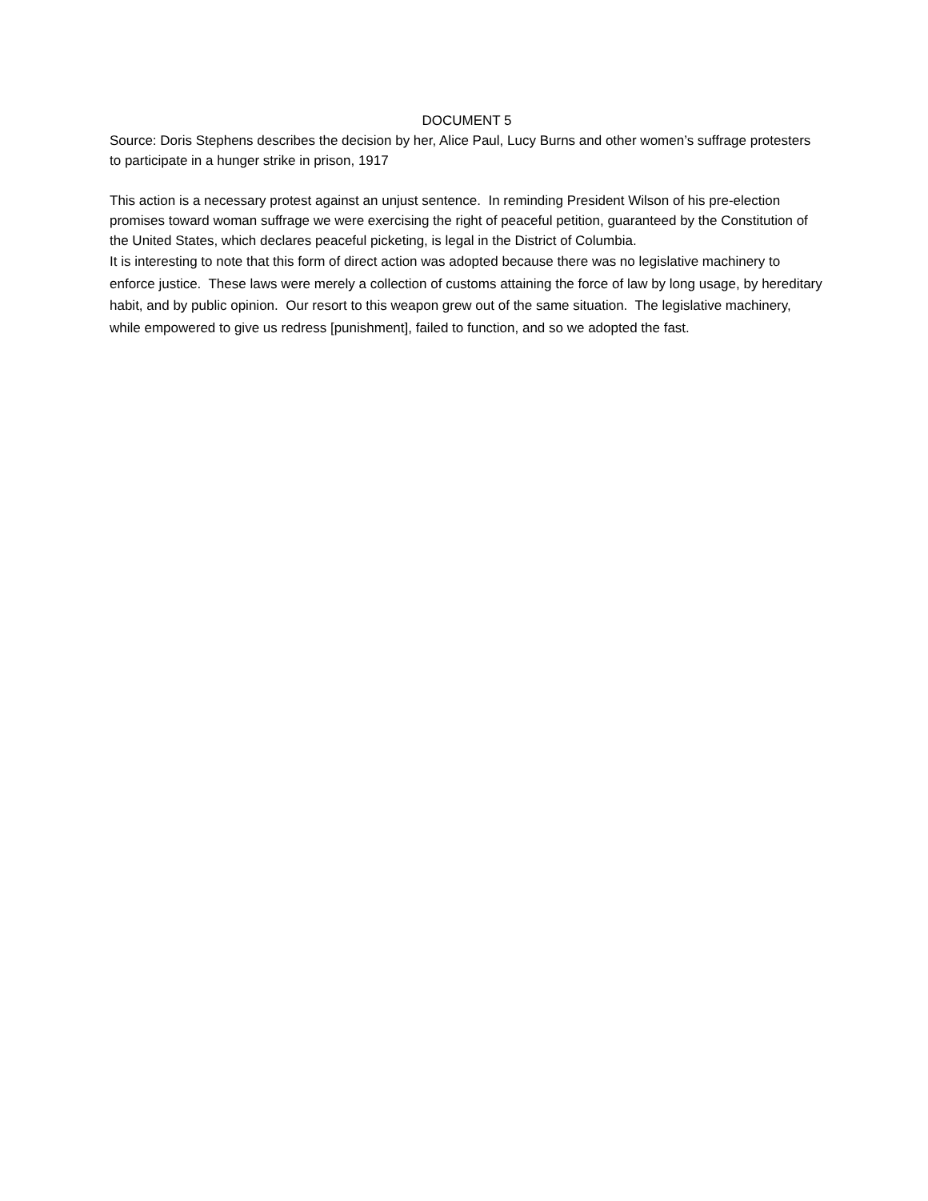DOCUMENT 5
Source: Doris Stephens describes the decision by her, Alice Paul, Lucy Burns and other women’s suffrage protesters to participate in a hunger strike in prison, 1917
This action is a necessary protest against an unjust sentence. In reminding President Wilson of his pre-election promises toward woman suffrage we were exercising the right of peaceful petition, guaranteed by the Constitution of the United States, which declares peaceful picketing, is legal in the District of Columbia.
It is interesting to note that this form of direct action was adopted because there was no legislative machinery to enforce justice. These laws were merely a collection of customs attaining the force of law by long usage, by hereditary habit, and by public opinion. Our resort to this weapon grew out of the same situation. The legislative machinery, while empowered to give us redress [punishment], failed to function, and so we adopted the fast.